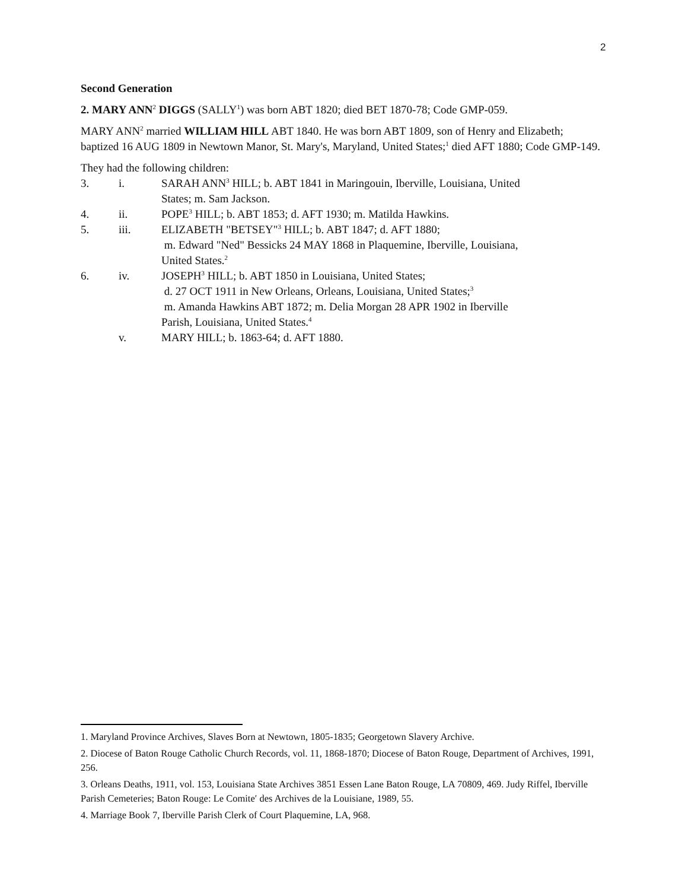2
Second Generation
2. MARY ANN<sup>2</sup> DIGGS (SALLY<sup>1</sup>) was born ABT 1820; died BET 1870-78; Code GMP-059.
MARY ANN<sup>2</sup> married WILLIAM HILL ABT 1840. He was born ABT 1809, son of Henry and Elizabeth; baptized 16 AUG 1809 in Newtown Manor, St. Mary's, Maryland, United States;<sup>1</sup> died AFT 1880; Code GMP-149.
They had the following children:
3. i. SARAH ANN<sup>3</sup> HILL; b. ABT 1841 in Maringouin, Iberville, Louisiana, United States; m. Sam Jackson.
4. ii. POPE<sup>3</sup> HILL; b. ABT 1853; d. AFT 1930; m. Matilda Hawkins.
5. iii. ELIZABETH "BETSEY"<sup>3</sup> HILL; b. ABT 1847; d. AFT 1880;
m. Edward "Ned" Bessicks 24 MAY 1868 in Plaquemine, Iberville, Louisiana, United States.<sup>2</sup>
6. iv. JOSEPH<sup>3</sup> HILL; b. ABT 1850 in Louisiana, United States;
d. 27 OCT 1911 in New Orleans, Orleans, Louisiana, United States;<sup>3</sup>
m. Amanda Hawkins ABT 1872; m. Delia Morgan 28 APR 1902 in Iberville Parish, Louisiana, United States.<sup>4</sup>
v. MARY HILL; b. 1863-64; d. AFT 1880.
1. Maryland Province Archives, Slaves Born at Newtown, 1805-1835; Georgetown Slavery Archive.
2. Diocese of Baton Rouge Catholic Church Records, vol. 11, 1868-1870; Diocese of Baton Rouge, Department of Archives, 1991, 256.
3. Orleans Deaths, 1911, vol. 153, Louisiana State Archives 3851 Essen Lane Baton Rouge, LA 70809, 469. Judy Riffel, Iberville Parish Cemeteries; Baton Rouge: Le Comite′ des Archives de la Louisiane, 1989, 55.
4. Marriage Book 7, Iberville Parish Clerk of Court Plaquemine, LA, 968.